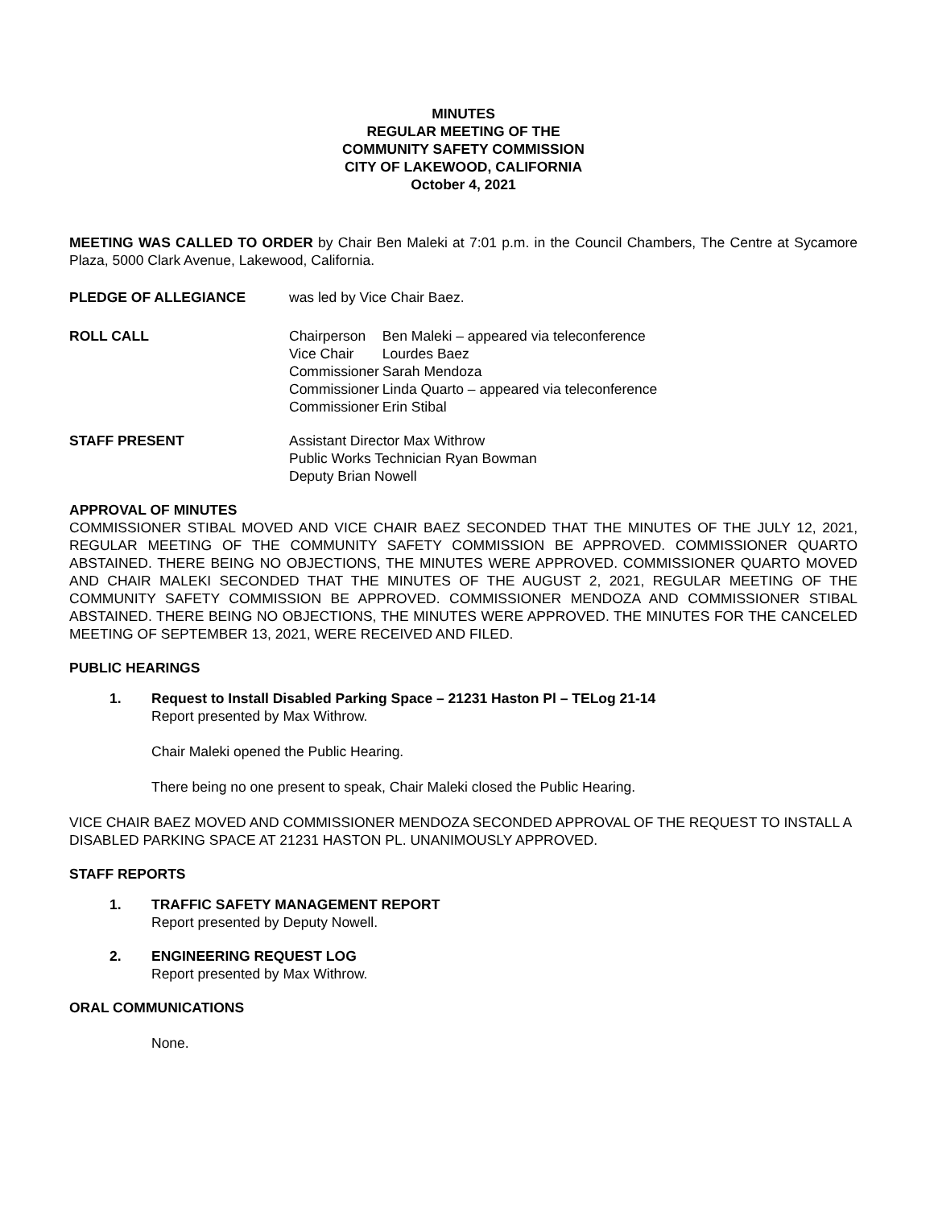MINUTES
REGULAR MEETING OF THE
COMMUNITY SAFETY COMMISSION
CITY OF LAKEWOOD, CALIFORNIA
October 4, 2021
MEETING WAS CALLED TO ORDER by Chair Ben Maleki at 7:01 p.m. in the Council Chambers, The Centre at Sycamore Plaza, 5000 Clark Avenue, Lakewood, California.
PLEDGE OF ALLEGIANCE was led by Vice Chair Baez.
ROLL CALL
| Chairperson | Ben Maleki – appeared via teleconference |
| Vice Chair | Lourdes Baez |
| Commissioner | Sarah Mendoza |
| Commissioner | Linda Quarto – appeared via teleconference |
| Commissioner | Erin Stibal |
STAFF PRESENT Assistant Director Max Withrow
Public Works Technician Ryan Bowman
Deputy Brian Nowell
APPROVAL OF MINUTES
COMMISSIONER STIBAL MOVED AND VICE CHAIR BAEZ SECONDED THAT THE MINUTES OF THE JULY 12, 2021, REGULAR MEETING OF THE COMMUNITY SAFETY COMMISSION BE APPROVED. COMMISSIONER QUARTO ABSTAINED. THERE BEING NO OBJECTIONS, THE MINUTES WERE APPROVED. COMMISSIONER QUARTO MOVED AND CHAIR MALEKI SECONDED THAT THE MINUTES OF THE AUGUST 2, 2021, REGULAR MEETING OF THE COMMUNITY SAFETY COMMISSION BE APPROVED. COMMISSIONER MENDOZA AND COMMISSIONER STIBAL ABSTAINED. THERE BEING NO OBJECTIONS, THE MINUTES WERE APPROVED. THE MINUTES FOR THE CANCELED MEETING OF SEPTEMBER 13, 2021, WERE RECEIVED AND FILED.
PUBLIC HEARINGS
1. Request to Install Disabled Parking Space – 21231 Haston Pl – TELog 21-14
Report presented by Max Withrow.
Chair Maleki opened the Public Hearing.
There being no one present to speak, Chair Maleki closed the Public Hearing.
VICE CHAIR BAEZ MOVED AND COMMISSIONER MENDOZA SECONDED APPROVAL OF THE REQUEST TO INSTALL A DISABLED PARKING SPACE AT 21231 HASTON PL. UNANIMOUSLY APPROVED.
STAFF REPORTS
1. TRAFFIC SAFETY MANAGEMENT REPORT
Report presented by Deputy Nowell.
2. ENGINEERING REQUEST LOG
Report presented by Max Withrow.
ORAL COMMUNICATIONS
None.